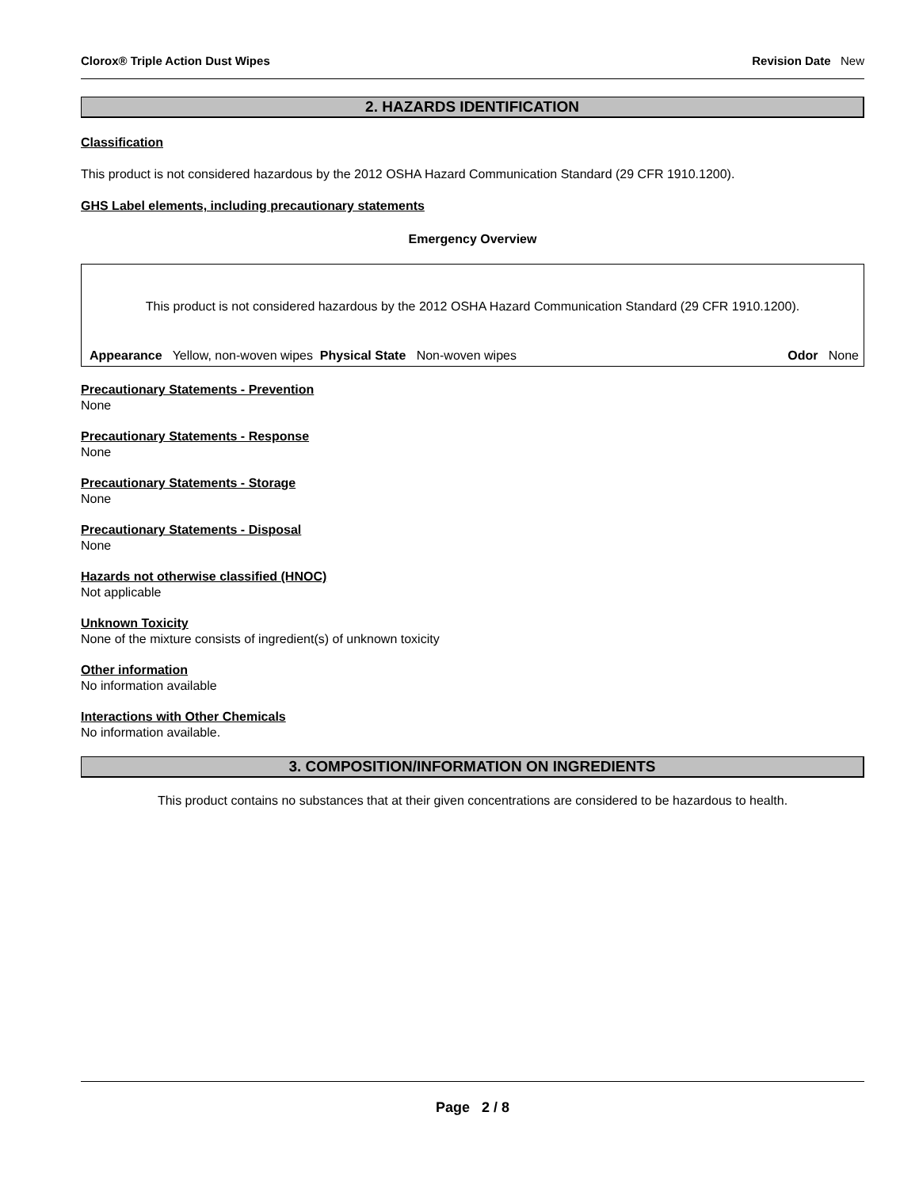Clorox® Triple Action Dust Wipes Revision Date New
2. HAZARDS IDENTIFICATION
Classification
This product is not considered hazardous by the 2012 OSHA Hazard Communication Standard (29 CFR 1910.1200).
GHS Label elements, including precautionary statements
Emergency Overview
This product is not considered hazardous by the 2012 OSHA Hazard Communication Standard (29 CFR 1910.1200).
Appearance Yellow, non-woven wipes Physical State Non-woven wipes Odor None
Precautionary Statements - Prevention
None
Precautionary Statements - Response
None
Precautionary Statements - Storage
None
Precautionary Statements - Disposal
None
Hazards not otherwise classified (HNOC)
Not applicable
Unknown Toxicity
None of the mixture consists of ingredient(s) of unknown toxicity
Other information
No information available
Interactions with Other Chemicals
No information available.
3. COMPOSITION/INFORMATION ON INGREDIENTS
This product contains no substances that at their given concentrations are considered to be hazardous to health.
Page 2 / 8